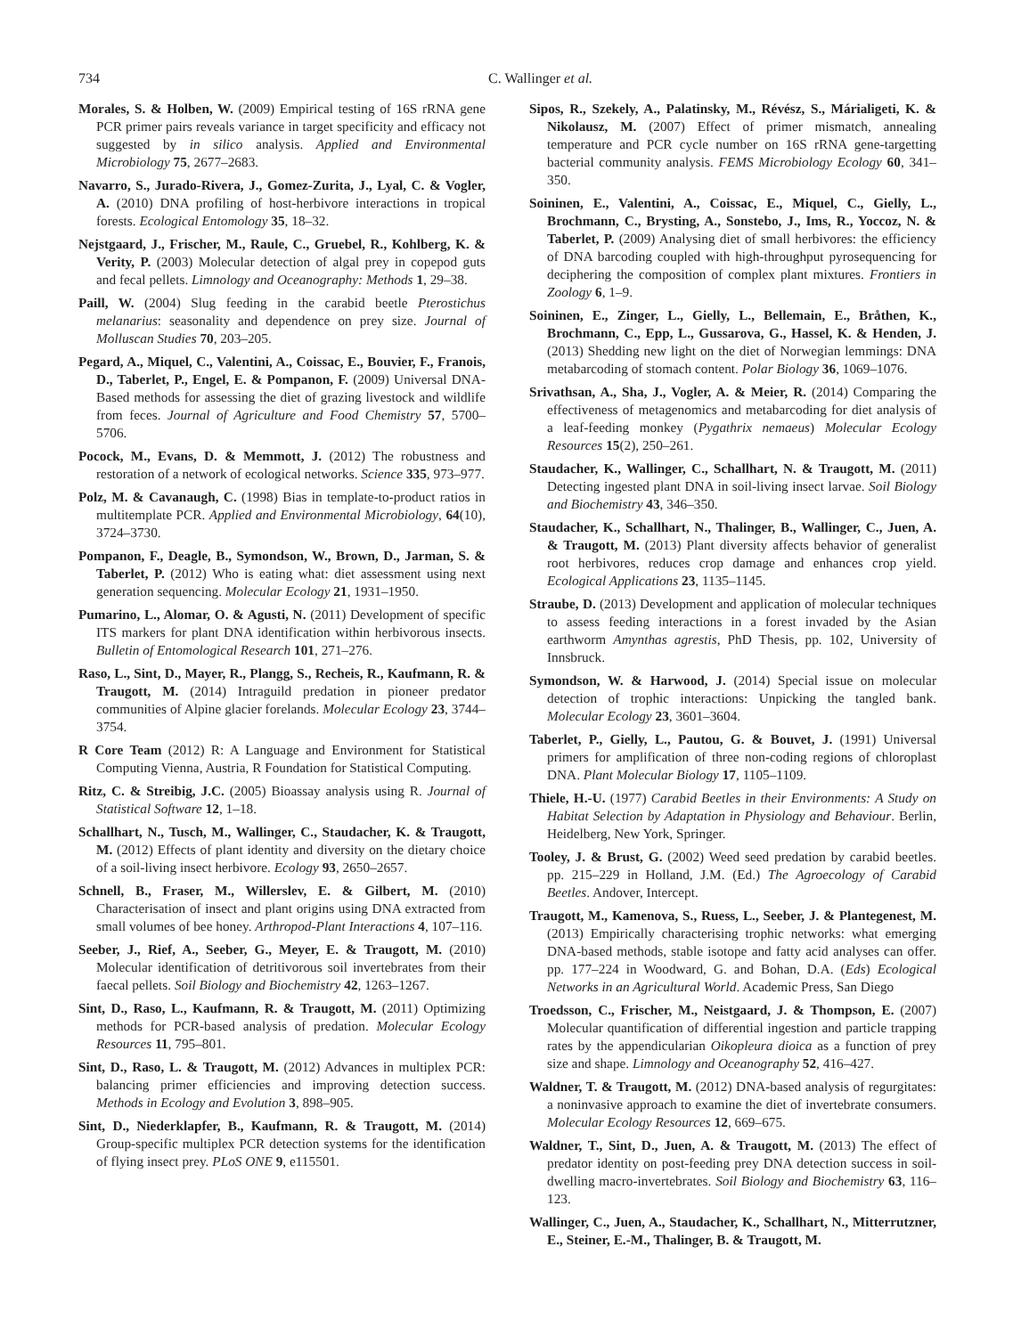734 C. Wallinger et al.
Morales, S. & Holben, W. (2009) Empirical testing of 16S rRNA gene PCR primer pairs reveals variance in target specificity and efficacy not suggested by in silico analysis. Applied and Environmental Microbiology 75, 2677–2683.
Navarro, S., Jurado-Rivera, J., Gomez-Zurita, J., Lyal, C. & Vogler, A. (2010) DNA profiling of host-herbivore interactions in tropical forests. Ecological Entomology 35, 18–32.
Nejstgaard, J., Frischer, M., Raule, C., Gruebel, R., Kohlberg, K. & Verity, P. (2003) Molecular detection of algal prey in copepod guts and fecal pellets. Limnology and Oceanography: Methods 1, 29–38.
Paill, W. (2004) Slug feeding in the carabid beetle Pterostichus melanarius: seasonality and dependence on prey size. Journal of Molluscan Studies 70, 203–205.
Pegard, A., Miquel, C., Valentini, A., Coissac, E., Bouvier, F., Franois, D., Taberlet, P., Engel, E. & Pompanon, F. (2009) Universal DNA-Based methods for assessing the diet of grazing livestock and wildlife from feces. Journal of Agriculture and Food Chemistry 57, 5700–5706.
Pocock, M., Evans, D. & Memmott, J. (2012) The robustness and restoration of a network of ecological networks. Science 335, 973–977.
Polz, M. & Cavanaugh, C. (1998) Bias in template-to-product ratios in multitemplate PCR. Applied and Environmental Microbiology, 64(10), 3724–3730.
Pompanon, F., Deagle, B., Symondson, W., Brown, D., Jarman, S. & Taberlet, P. (2012) Who is eating what: diet assessment using next generation sequencing. Molecular Ecology 21, 1931–1950.
Pumarino, L., Alomar, O. & Agusti, N. (2011) Development of specific ITS markers for plant DNA identification within herbivorous insects. Bulletin of Entomological Research 101, 271–276.
Raso, L., Sint, D., Mayer, R., Plangg, S., Recheis, R., Kaufmann, R. & Traugott, M. (2014) Intraguild predation in pioneer predator communities of Alpine glacier forelands. Molecular Ecology 23, 3744–3754.
R Core Team (2012) R: A Language and Environment for Statistical Computing Vienna, Austria, R Foundation for Statistical Computing.
Ritz, C. & Streibig, J.C. (2005) Bioassay analysis using R. Journal of Statistical Software 12, 1–18.
Schallhart, N., Tusch, M., Wallinger, C., Staudacher, K. & Traugott, M. (2012) Effects of plant identity and diversity on the dietary choice of a soil-living insect herbivore. Ecology 93, 2650–2657.
Schnell, B., Fraser, M., Willerslev, E. & Gilbert, M. (2010) Characterisation of insect and plant origins using DNA extracted from small volumes of bee honey. Arthropod-Plant Interactions 4, 107–116.
Seeber, J., Rief, A., Seeber, G., Meyer, E. & Traugott, M. (2010) Molecular identification of detritivorous soil invertebrates from their faecal pellets. Soil Biology and Biochemistry 42, 1263–1267.
Sint, D., Raso, L., Kaufmann, R. & Traugott, M. (2011) Optimizing methods for PCR-based analysis of predation. Molecular Ecology Resources 11, 795–801.
Sint, D., Raso, L. & Traugott, M. (2012) Advances in multiplex PCR: balancing primer efficiencies and improving detection success. Methods in Ecology and Evolution 3, 898–905.
Sint, D., Niederklapfer, B., Kaufmann, R. & Traugott, M. (2014) Group-specific multiplex PCR detection systems for the identification of flying insect prey. PLoS ONE 9, e115501.
Sipos, R., Szekely, A., Palatinsky, M., Révész, S., Márialigeti, K. & Nikolausz, M. (2007) Effect of primer mismatch, annealing temperature and PCR cycle number on 16S rRNA gene-targetting bacterial community analysis. FEMS Microbiology Ecology 60, 341–350.
Soininen, E., Valentini, A., Coissac, E., Miquel, C., Gielly, L., Brochmann, C., Brysting, A., Sonstebo, J., Ims, R., Yoccoz, N. & Taberlet, P. (2009) Analysing diet of small herbivores: the efficiency of DNA barcoding coupled with high-throughput pyrosequencing for deciphering the composition of complex plant mixtures. Frontiers in Zoology 6, 1–9.
Soininen, E., Zinger, L., Gielly, L., Bellemain, E., Bråthen, K., Brochmann, C., Epp, L., Gussarova, G., Hassel, K. & Henden, J. (2013) Shedding new light on the diet of Norwegian lemmings: DNA metabarcoding of stomach content. Polar Biology 36, 1069–1076.
Srivathsan, A., Sha, J., Vogler, A. & Meier, R. (2014) Comparing the effectiveness of metagenomics and metabarcoding for diet analysis of a leaf-feeding monkey (Pygathrix nemaeus) Molecular Ecology Resources 15(2), 250–261.
Staudacher, K., Wallinger, C., Schallhart, N. & Traugott, M. (2011) Detecting ingested plant DNA in soil-living insect larvae. Soil Biology and Biochemistry 43, 346–350.
Staudacher, K., Schallhart, N., Thalinger, B., Wallinger, C., Juen, A. & Traugott, M. (2013) Plant diversity affects behavior of generalist root herbivores, reduces crop damage and enhances crop yield. Ecological Applications 23, 1135–1145.
Straube, D. (2013) Development and application of molecular techniques to assess feeding interactions in a forest invaded by the Asian earthworm Amynthas agrestis, PhD Thesis, pp. 102, University of Innsbruck.
Symondson, W. & Harwood, J. (2014) Special issue on molecular detection of trophic interactions: Unpicking the tangled bank. Molecular Ecology 23, 3601–3604.
Taberlet, P., Gielly, L., Pautou, G. & Bouvet, J. (1991) Universal primers for amplification of three non-coding regions of chloroplast DNA. Plant Molecular Biology 17, 1105–1109.
Thiele, H.-U. (1977) Carabid Beetles in their Environments: A Study on Habitat Selection by Adaptation in Physiology and Behaviour. Berlin, Heidelberg, New York, Springer.
Tooley, J. & Brust, G. (2002) Weed seed predation by carabid beetles. pp. 215–229 in Holland, J.M. (Ed.) The Agroecology of Carabid Beetles. Andover, Intercept.
Traugott, M., Kamenova, S., Ruess, L., Seeber, J. & Plantegenest, M. (2013) Empirically characterising trophic networks: what emerging DNA-based methods, stable isotope and fatty acid analyses can offer. pp. 177–224 in Woodward, G. and Bohan, D.A. (Eds) Ecological Networks in an Agricultural World. Academic Press, San Diego
Troedsson, C., Frischer, M., Neistgaard, J. & Thompson, E. (2007) Molecular quantification of differential ingestion and particle trapping rates by the appendicularian Oikopleura dioica as a function of prey size and shape. Limnology and Oceanography 52, 416–427.
Waldner, T. & Traugott, M. (2012) DNA-based analysis of regurgitates: a noninvasive approach to examine the diet of invertebrate consumers. Molecular Ecology Resources 12, 669–675.
Waldner, T., Sint, D., Juen, A. & Traugott, M. (2013) The effect of predator identity on post-feeding prey DNA detection success in soil-dwelling macro-invertebrates. Soil Biology and Biochemistry 63, 116–123.
Wallinger, C., Juen, A., Staudacher, K., Schallhart, N., Mitterrutzner, E., Steiner, E.-M., Thalinger, B. & Traugott, M.